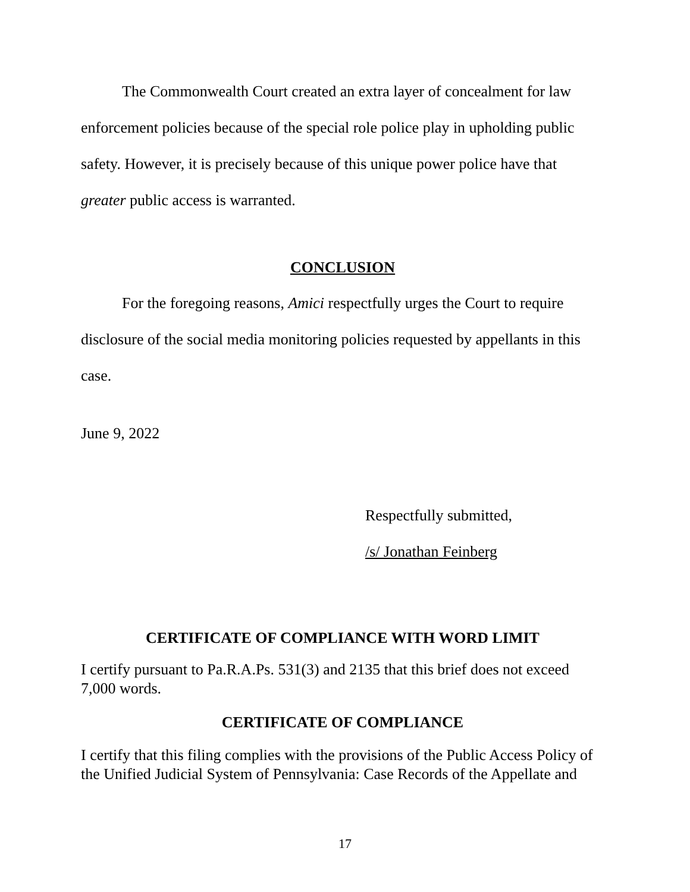The Commonwealth Court created an extra layer of concealment for law enforcement policies because of the special role police play in upholding public safety. However, it is precisely because of this unique power police have that greater public access is warranted.
CONCLUSION
For the foregoing reasons, Amici respectfully urges the Court to require disclosure of the social media monitoring policies requested by appellants in this case.
June 9, 2022
Respectfully submitted,
/s/ Jonathan Feinberg
CERTIFICATE OF COMPLIANCE WITH WORD LIMIT
I certify pursuant to Pa.R.A.Ps. 531(3) and 2135 that this brief does not exceed 7,000 words.
CERTIFICATE OF COMPLIANCE
I certify that this filing complies with the provisions of the Public Access Policy of the Unified Judicial System of Pennsylvania: Case Records of the Appellate and
17